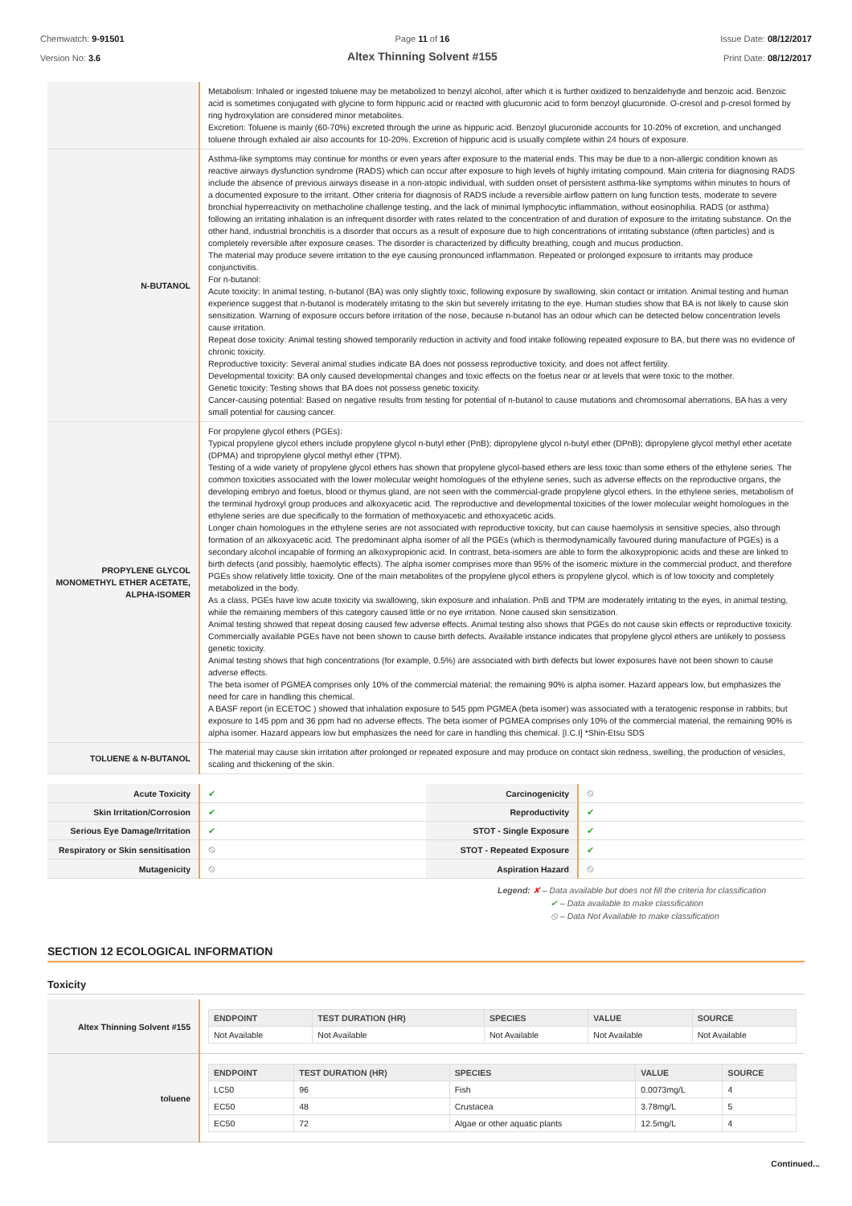Chemwatch: 9-91501
Version No: 3.6
Page 11 of 16
Altex Thinning Solvent #155
Issue Date: 08/12/2017
Print Date: 08/12/2017
| | Metabolism: Inhaled or ingested toluene may be metabolized to benzyl alcohol, after which it is further oxidized to benzaldehyde and benzoic acid. Benzoic acid is sometimes conjugated with glycine to form hippuric acid or reacted with glucuronic acid to form benzoyl glucuronide. O-cresol and p-cresol formed by ring hydroxylation are considered minor metabolites. Excretion: Toluene is mainly (60-70%) excreted through the urine as hippuric acid. Benzoyl glucuronide accounts for 10-20% of excretion, and unchanged toluene through exhaled air also accounts for 10-20%. Excretion of hippuric acid is usually complete within 24 hours of exposure. |
| N-BUTANOL | Asthma-like symptoms may continue for months or even years after exposure to the material ends. This may be due to a non-allergic condition known as reactive airways dysfunction syndrome (RADS) which can occur after exposure to high levels of highly irritating compound. Main criteria for diagnosing RADS include the absence of previous airways disease in a non-atopic individual, with sudden onset of persistent asthma-like symptoms within minutes to hours of a documented exposure to the irritant. Other criteria for diagnosis of RADS include a reversible airflow pattern on lung function tests, moderate to severe bronchial hyperreactivity on methacholine challenge testing, and the lack of minimal lymphocytic inflammation, without eosinophilia. RADS (or asthma) following an irritating inhalation is an infrequent disorder with rates related to the concentration of and duration of exposure to the irritating substance. On the other hand, industrial bronchitis is a disorder that occurs as a result of exposure due to high concentrations of irritating substance (often particles) and is completely reversible after exposure ceases. The disorder is characterized by difficulty breathing, cough and mucus production. The material may produce severe irritation to the eye causing pronounced inflammation. Repeated or prolonged exposure to irritants may produce conjunctivitis. For n-butanol: Acute toxicity: In animal testing, n-butanol (BA) was only slightly toxic, following exposure by swallowing, skin contact or irritation. Animal testing and human experience suggest that n-butanol is moderately irritating to the skin but severely irritating to the eye. Human studies show that BA is not likely to cause skin sensitization. Warning of exposure occurs before irritation of the nose, because n-butanol has an odour which can be detected below concentration levels cause irritation. Repeat dose toxicity: Animal testing showed temporarily reduction in activity and food intake following repeated exposure to BA, but there was no evidence of chronic toxicity. Reproductive toxicity: Several animal studies indicate BA does not possess reproductive toxicity, and does not affect fertility. Developmental toxicity: BA only caused developmental changes and toxic effects on the foetus near or at levels that were toxic to the mother. Genetic toxicity: Testing shows that BA does not possess genetic toxicity. Cancer-causing potential: Based on negative results from testing for potential of n-butanol to cause mutations and chromosomal aberrations, BA has a very small potential for causing cancer. |
| PROPYLENE GLYCOL MONOMETHYL ETHER ACETATE, ALPHA-ISOMER | For propylene glycol ethers (PGEs): Typical propylene glycol ethers include propylene glycol n-butyl ether (PnB); dipropylene glycol n-butyl ether (DPnB); dipropylene glycol methyl ether acetate (DPMA) and tripropylene glycol methyl ether (TPM). Testing of a wide variety of propylene glycol ethers has shown that propylene glycol-based ethers are less toxic than some ethers of the ethylene series. The common toxicities associated with the lower molecular weight homologues of the ethylene series, such as adverse effects on the reproductive organs, the developing embryo and foetus, blood or thymus gland, are not seen with the commercial-grade propylene glycol ethers. In the ethylene series, metabolism of the terminal hydroxyl group produces and alkoxyacetic acid. The reproductive and developmental toxicities of the lower molecular weight homologues in the ethylene series are due specifically to the formation of methoxyacetic and ethoxyacetic acids. Longer chain homologues in the ethylene series are not associated with reproductive toxicity, but can cause haemolysis in sensitive species, also through formation of an alkoxyacetic acid. The predominant alpha isomer of all the PGEs (which is thermodynamically favoured during manufacture of PGEs) is a secondary alcohol incapable of forming an alkoxypropionic acid. In contrast, beta-isomers are able to form the alkoxypropionic acids and these are linked to birth defects (and possibly, haemolytic effects). The alpha isomer comprises more than 95% of the isomeric mixture in the commercial product, and therefore PGEs show relatively little toxicity. One of the main metabolites of the propylene glycol ethers is propylene glycol, which is of low toxicity and completely metabolized in the body. As a class, PGEs have low acute toxicity via swallowing, skin exposure and inhalation. PnB and TPM are moderately irritating to the eyes, in animal testing, while the remaining members of this category caused little or no eye irritation. None caused skin sensitization. Animal testing showed that repeat dosing caused few adverse effects. Animal testing also shows that PGEs do not cause skin effects or reproductive toxicity. Commercially available PGEs have not been shown to cause birth defects. Available instance indicates that propylene glycol ethers are unlikely to possess genetic toxicity. Animal testing shows that high concentrations (for example, 0.5%) are associated with birth defects but lower exposures have not been shown to cause adverse effects. The beta isomer of PGMEA comprises only 10% of the commercial material; the remaining 90% is alpha isomer. Hazard appears low, but emphasizes the need for care in handling this chemical. A BASF report (in ECETOC ) showed that inhalation exposure to 545 ppm PGMEA (beta isomer) was associated with a teratogenic response in rabbits; but exposure to 145 ppm and 36 ppm had no adverse effects. The beta isomer of PGMEA comprises only 10% of the commercial material, the remaining 90% is alpha isomer. Hazard appears low but emphasizes the need for care in handling this chemical. [I.C.I] *Shin-Etsu SDS |
| TOLUENE & N-BUTANOL | The material may cause skin irritation after prolonged or repeated exposure and may produce on contact skin redness, swelling, the production of vesicles, scaling and thickening of the skin. |
| Acute Toxicity | ✔ | Carcinogenicity | ⦸ |
| Skin Irritation/Corrosion | ✔ | Reproductivity | ✔ |
| Serious Eye Damage/Irritation | ✔ | STOT - Single Exposure | ✔ |
| Respiratory or Skin sensitisation | ⦸ | STOT - Repeated Exposure | ✔ |
| Mutagenicity | ⦸ | Aspiration Hazard | ⦸ |
Legend: ✘ – Data available but does not fill the criteria for classification
✔ – Data available to make classification
⦸ – Data Not Available to make classification
SECTION 12 ECOLOGICAL INFORMATION
Toxicity
| Altex Thinning Solvent #155 | / ENDPOINT / TEST DURATION (HR) / SPECIES / VALUE / SOURCE / / --- / --- / --- / --- / --- / / Not Available / Not Available / Not Available / Not Available / Not Available / |
| toluene | / ENDPOINT / TEST DURATION (HR) / SPECIES / VALUE / SOURCE / / --- / --- / --- / --- / --- / / LC50 / 96 / Fish / 0.0073mg/L / 4 / / EC50 / 48 / Crustacea / 3.78mg/L / 5 / / EC50 / 72 / Algae or other aquatic plants / 12.5mg/L / 4 / |
Continued...